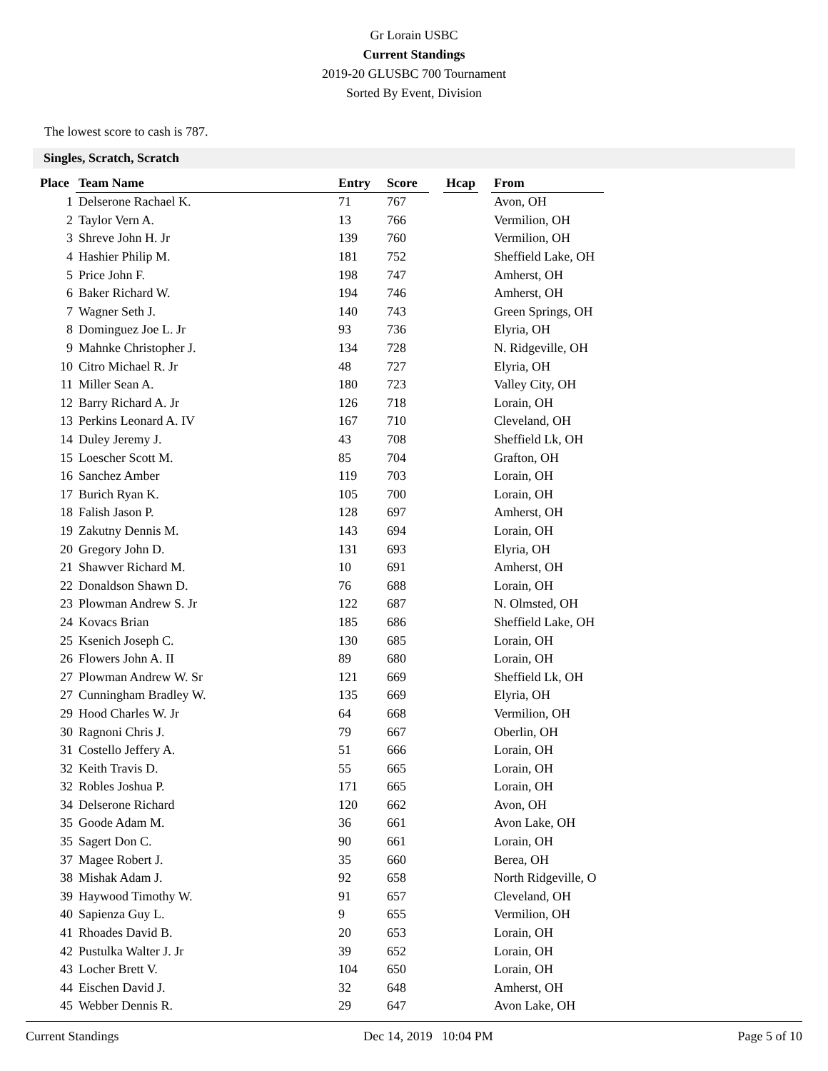Gr Lorain USBC
Current Standings
2019-20 GLUSBC 700 Tournament
Sorted By Event, Division
The lowest score to cash is 787.
Singles, Scratch, Scratch
| Place | Team Name | Entry | Score | | Hcap | | From |
| --- | --- | --- | --- | --- | --- | --- | --- |
| 1 | Delserone Rachael K. | 71 | 767 | | | | Avon, OH |
| 2 | Taylor Vern A. | 13 | 766 | | | | Vermilion, OH |
| 3 | Shreve John H. Jr | 139 | 760 | | | | Vermilion, OH |
| 4 | Hashier Philip M. | 181 | 752 | | | | Sheffield Lake, OH |
| 5 | Price John F. | 198 | 747 | | | | Amherst, OH |
| 6 | Baker Richard W. | 194 | 746 | | | | Amherst, OH |
| 7 | Wagner Seth J. | 140 | 743 | | | | Green Springs, OH |
| 8 | Dominguez Joe L. Jr | 93 | 736 | | | | Elyria, OH |
| 9 | Mahnke Christopher J. | 134 | 728 | | | | N. Ridgeville, OH |
| 10 | Citro Michael R. Jr | 48 | 727 | | | | Elyria, OH |
| 11 | Miller Sean A. | 180 | 723 | | | | Valley City, OH |
| 12 | Barry Richard A. Jr | 126 | 718 | | | | Lorain, OH |
| 13 | Perkins Leonard A. IV | 167 | 710 | | | | Cleveland, OH |
| 14 | Duley Jeremy J. | 43 | 708 | | | | Sheffield Lk, OH |
| 15 | Loescher Scott M. | 85 | 704 | | | | Grafton, OH |
| 16 | Sanchez Amber | 119 | 703 | | | | Lorain, OH |
| 17 | Burich Ryan K. | 105 | 700 | | | | Lorain, OH |
| 18 | Falish Jason P. | 128 | 697 | | | | Amherst, OH |
| 19 | Zakutny Dennis M. | 143 | 694 | | | | Lorain, OH |
| 20 | Gregory John D. | 131 | 693 | | | | Elyria, OH |
| 21 | Shawver Richard M. | 10 | 691 | | | | Amherst, OH |
| 22 | Donaldson Shawn D. | 76 | 688 | | | | Lorain, OH |
| 23 | Plowman Andrew S. Jr | 122 | 687 | | | | N. Olmsted, OH |
| 24 | Kovacs Brian | 185 | 686 | | | | Sheffield Lake, OH |
| 25 | Ksenich Joseph C. | 130 | 685 | | | | Lorain, OH |
| 26 | Flowers John A. II | 89 | 680 | | | | Lorain, OH |
| 27 | Plowman Andrew W. Sr | 121 | 669 | | | | Sheffield Lk, OH |
| 27 | Cunningham Bradley W. | 135 | 669 | | | | Elyria, OH |
| 29 | Hood Charles W. Jr | 64 | 668 | | | | Vermilion, OH |
| 30 | Ragnoni Chris J. | 79 | 667 | | | | Oberlin, OH |
| 31 | Costello Jeffery A. | 51 | 666 | | | | Lorain, OH |
| 32 | Keith Travis D. | 55 | 665 | | | | Lorain, OH |
| 32 | Robles Joshua P. | 171 | 665 | | | | Lorain, OH |
| 34 | Delserone Richard | 120 | 662 | | | | Avon, OH |
| 35 | Goode Adam M. | 36 | 661 | | | | Avon Lake, OH |
| 35 | Sagert Don C. | 90 | 661 | | | | Lorain, OH |
| 37 | Magee Robert J. | 35 | 660 | | | | Berea, OH |
| 38 | Mishak Adam J. | 92 | 658 | | | | North Ridgeville, O |
| 39 | Haywood Timothy W. | 91 | 657 | | | | Cleveland, OH |
| 40 | Sapienza Guy L. | 9 | 655 | | | | Vermilion, OH |
| 41 | Rhoades David B. | 20 | 653 | | | | Lorain, OH |
| 42 | Pustulka Walter J. Jr | 39 | 652 | | | | Lorain, OH |
| 43 | Locher Brett V. | 104 | 650 | | | | Lorain, OH |
| 44 | Eischen David J. | 32 | 648 | | | | Amherst, OH |
| 45 | Webber Dennis R. | 29 | 647 | | | | Avon Lake, OH |
Current Standings Dec 14, 2019 10:04 PM Page 5 of 10